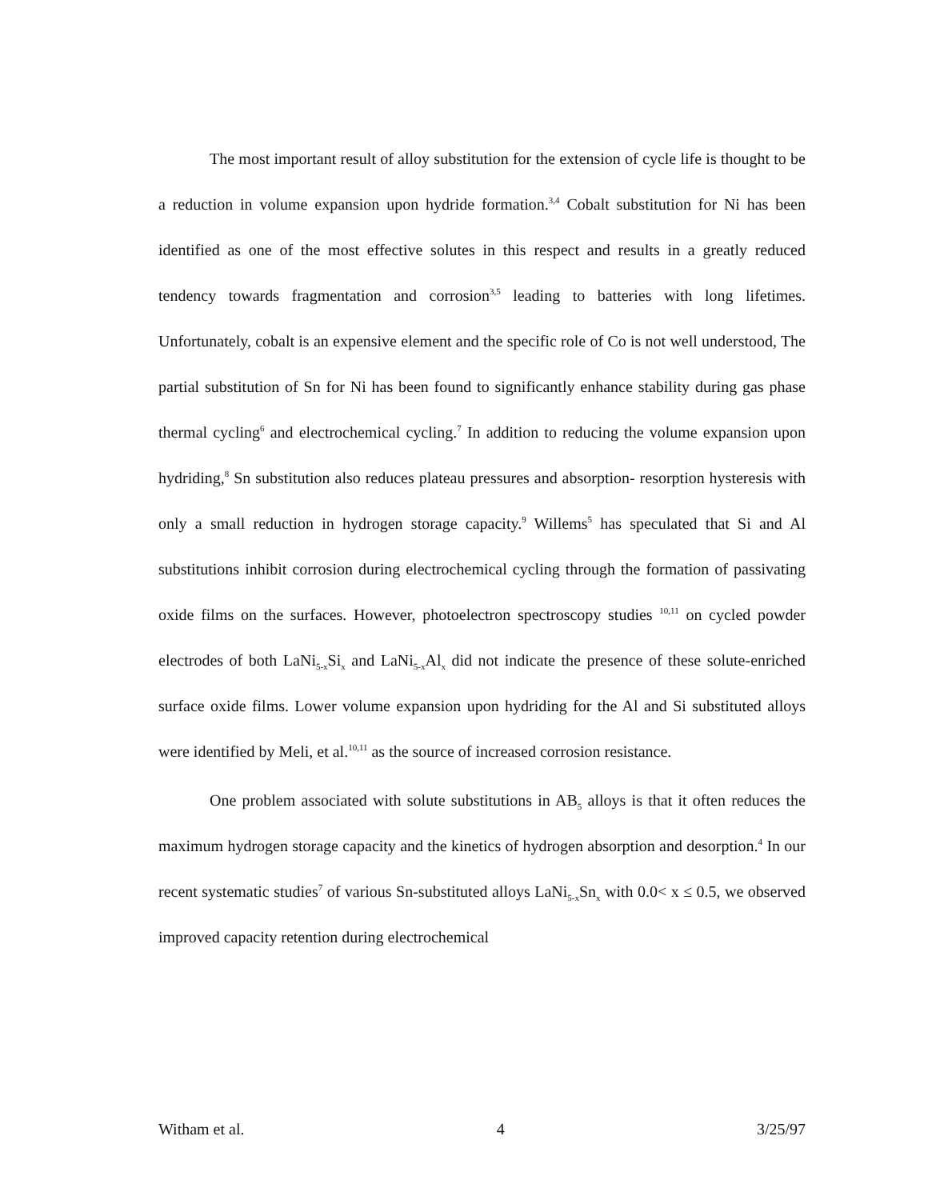The most important result of alloy substitution for the extension of cycle life is thought to be a reduction in volume expansion upon hydride formation.<sup>3,4</sup> Cobalt substitution for Ni has been identified as one of the most effective solutes in this respect and results in a greatly reduced tendency towards fragmentation and corrosion<sup>3,5</sup> leading to batteries with long lifetimes. Unfortunately, cobalt is an expensive element and the specific role of Co is not well understood, The partial substitution of Sn for Ni has been found to significantly enhance stability during gas phase thermal cycling<sup>6</sup> and electrochemical cycling.<sup>7</sup> In addition to reducing the volume expansion upon hydriding,<sup>8</sup> Sn substitution also reduces plateau pressures and absorption- resorption hysteresis with only a small reduction in hydrogen storage capacity.<sup>9</sup> Willems<sup>5</sup> has speculated that Si and Al substitutions inhibit corrosion during electrochemical cycling through the formation of passivating oxide films on the surfaces. However, photoelectron spectroscopy studies <sup>10,11</sup> on cycled powder electrodes of both LaNi<sub>5-x</sub>Si<sub>x</sub> and LaNi<sub>5-x</sub>Al<sub>x</sub> did not indicate the presence of these solute-enriched surface oxide films. Lower volume expansion upon hydriding for the Al and Si substituted alloys were identified by Meli, et al.<sup>10,11</sup> as the source of increased corrosion resistance.
One problem associated with solute substitutions in AB<sub>5</sub> alloys is that it often reduces the maximum hydrogen storage capacity and the kinetics of hydrogen absorption and desorption.<sup>4</sup> In our recent systematic studies<sup>7</sup> of various Sn-substituted alloys LaNi<sub>5-x</sub>Sn<sub>x</sub> with 0.0< x ≤ 0.5, we observed improved capacity retention during electrochemical
Witham et al. 4 3/25/97